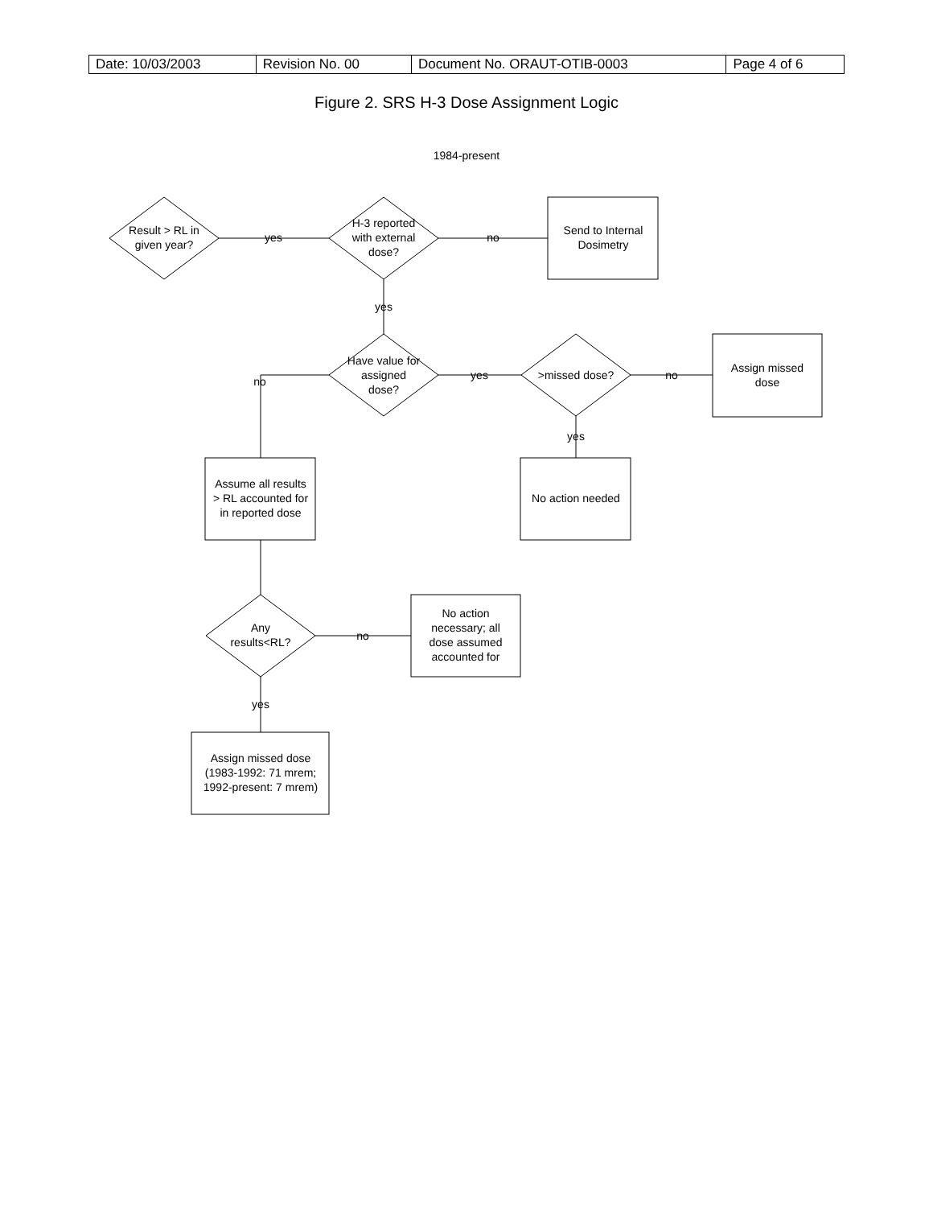| Date: 10/03/2003 | Revision No. 00 | Document No. ORAUT-OTIB-0003 | Page 4 of 6 |
Figure 2. SRS H-3 Dose Assignment Logic
1984-present
Result > RL in
given year?
H-3 reported
with external
dose?
Send to Internal
Dosimetry
yes
no
yes
Have value for
assigned
dose?
no
yes
>missed dose?
no
Assign missed
dose
yes
No action needed
Assume all results
> RL accounted for
in reported dose
Any
results<RL?
no
No action
necessary; all
dose assumed
accounted for
yes
Assign missed dose
(1983-1992: 71 mrem;
1992-present: 7 mrem)